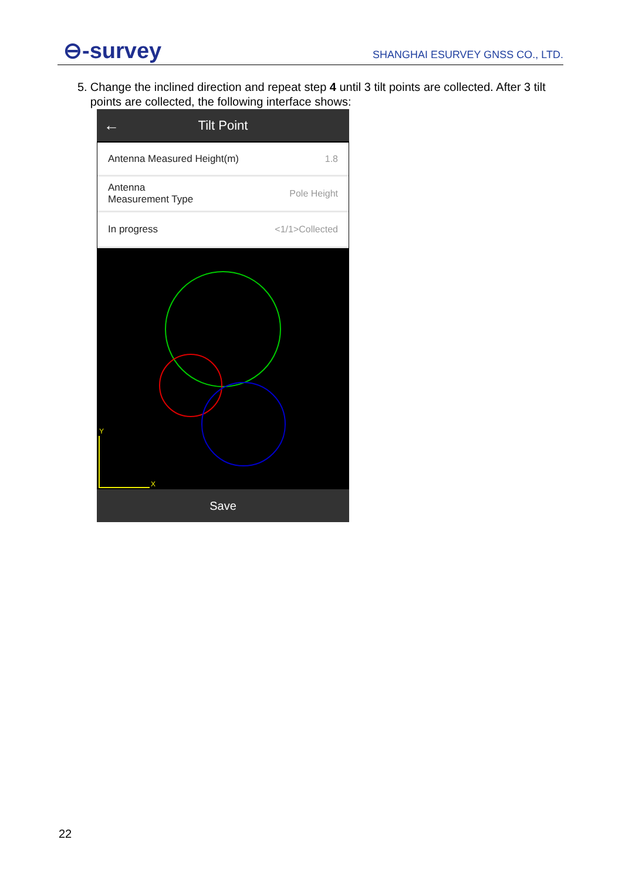⊖-survey
SHANGHAI ESURVEY GNSS CO., LTD.
5. Change the inclined direction and repeat step 4 until 3 tilt points are collected. After 3 tilt points are collected, the following interface shows:
← Tilt Point
Antenna Measured Height(m) 1.8
Antenna
Measurement Type Pole Height
In progress <1/1>Collected
Y
X
Save
22